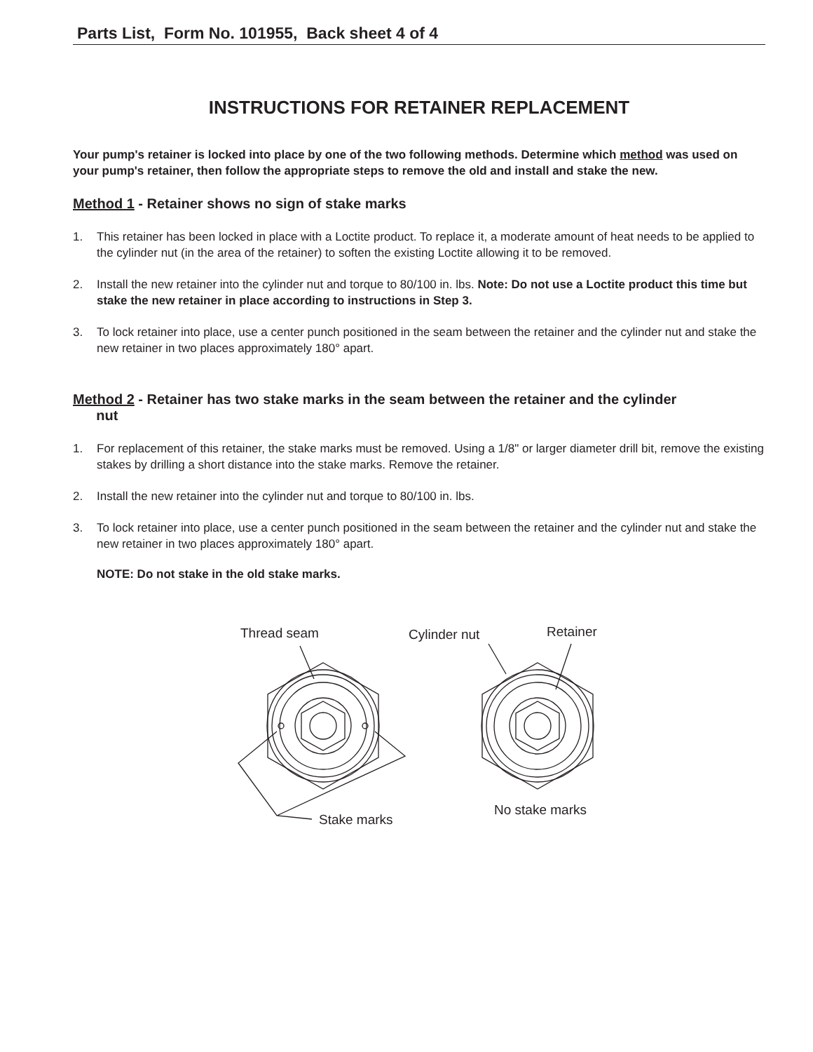Parts List, Form No. 101955, Back sheet 4 of 4
INSTRUCTIONS FOR RETAINER REPLACEMENT
Your pump's retainer is locked into place by one of the two following methods. Determine which method was used on your pump's retainer, then follow the appropriate steps to remove the old and install and stake the new.
Method 1 - Retainer shows no sign of stake marks
1. This retainer has been locked in place with a Loctite product. To replace it, a moderate amount of heat needs to be applied to the cylinder nut (in the area of the retainer) to soften the existing Loctite allowing it to be removed.
2. Install the new retainer into the cylinder nut and torque to 80/100 in. lbs. Note: Do not use a Loctite product this time but stake the new retainer in place according to instructions in Step 3.
3. To lock retainer into place, use a center punch positioned in the seam between the retainer and the cylinder nut and stake the new retainer in two places approximately 180° apart.
Method 2 - Retainer has two stake marks in the seam between the retainer and the cylinder
nut
1. For replacement of this retainer, the stake marks must be removed. Using a 1/8" or larger diameter drill bit, remove the existing stakes by drilling a short distance into the stake marks. Remove the retainer.
2. Install the new retainer into the cylinder nut and torque to 80/100 in. lbs.
3. To lock retainer into place, use a center punch positioned in the seam between the retainer and the cylinder nut and stake the new retainer in two places approximately 180° apart.
NOTE: Do not stake in the old stake marks.
Thread seam
Cylinder nut
Retainer
Stake marks
No stake marks